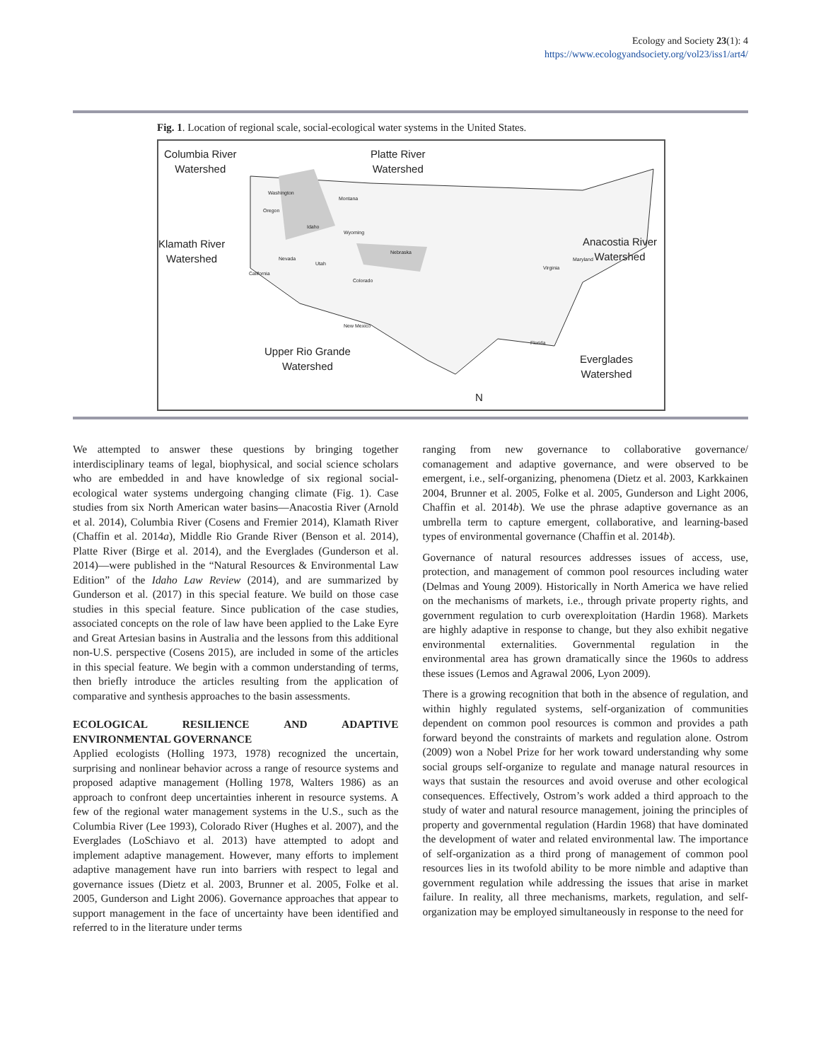Ecology and Society 23(1): 4
https://www.ecologyandsociety.org/vol23/iss1/art4/
Fig. 1. Location of regional scale, social-ecological water systems in the United States.
Columbia River
Watershed
Platte River
Watershed
Klamath River
Watershed
Anacostia River
Watershed
Upper Rio Grande
Watershed Everglades
Watershed
N
Washington
Montana
Oregon
Idaho
Wyoming
Nebraska
Nevada
Utah
California
Colorado
New Mexico
Maryland
Virginia
Florida
We attempted to answer these questions by bringing together interdisciplinary teams of legal, biophysical, and social science scholars who are embedded in and have knowledge of six regional social-ecological water systems undergoing changing climate (Fig. 1). Case studies from six North American water basins—Anacostia River (Arnold et al. 2014), Columbia River (Cosens and Fremier 2014), Klamath River (Chaffin et al. 2014a), Middle Rio Grande River (Benson et al. 2014), Platte River (Birge et al. 2014), and the Everglades (Gunderson et al. 2014)—were published in the “Natural Resources & Environmental Law Edition” of the Idaho Law Review (2014), and are summarized by Gunderson et al. (2017) in this special feature. We build on those case studies in this special feature. Since publication of the case studies, associated concepts on the role of law have been applied to the Lake Eyre and Great Artesian basins in Australia and the lessons from this additional non-U.S. perspective (Cosens 2015), are included in some of the articles in this special feature. We begin with a common understanding of terms, then briefly introduce the articles resulting from the application of comparative and synthesis approaches to the basin assessments.
ECOLOGICAL RESILIENCE AND ADAPTIVE ENVIRONMENTAL GOVERNANCE
Applied ecologists (Holling 1973, 1978) recognized the uncertain, surprising and nonlinear behavior across a range of resource systems and proposed adaptive management (Holling 1978, Walters 1986) as an approach to confront deep uncertainties inherent in resource systems. A few of the regional water management systems in the U.S., such as the Columbia River (Lee 1993), Colorado River (Hughes et al. 2007), and the Everglades (LoSchiavo et al. 2013) have attempted to adopt and implement adaptive management. However, many efforts to implement adaptive management have run into barriers with respect to legal and governance issues (Dietz et al. 2003, Brunner et al. 2005, Folke et al. 2005, Gunderson and Light 2006). Governance approaches that appear to support management in the face of uncertainty have been identified and referred to in the literature under terms
ranging from new governance to collaborative governance/ comanagement and adaptive governance, and were observed to be emergent, i.e., self-organizing, phenomena (Dietz et al. 2003, Karkkainen 2004, Brunner et al. 2005, Folke et al. 2005, Gunderson and Light 2006, Chaffin et al. 2014b). We use the phrase adaptive governance as an umbrella term to capture emergent, collaborative, and learning-based types of environmental governance (Chaffin et al. 2014b).
Governance of natural resources addresses issues of access, use, protection, and management of common pool resources including water (Delmas and Young 2009). Historically in North America we have relied on the mechanisms of markets, i.e., through private property rights, and government regulation to curb overexploitation (Hardin 1968). Markets are highly adaptive in response to change, but they also exhibit negative environmental externalities. Governmental regulation in the environmental area has grown dramatically since the 1960s to address these issues (Lemos and Agrawal 2006, Lyon 2009).
There is a growing recognition that both in the absence of regulation, and within highly regulated systems, self-organization of communities dependent on common pool resources is common and provides a path forward beyond the constraints of markets and regulation alone. Ostrom (2009) won a Nobel Prize for her work toward understanding why some social groups self-organize to regulate and manage natural resources in ways that sustain the resources and avoid overuse and other ecological consequences. Effectively, Ostrom’s work added a third approach to the study of water and natural resource management, joining the principles of property and governmental regulation (Hardin 1968) that have dominated the development of water and related environmental law. The importance of self-organization as a third prong of management of common pool resources lies in its twofold ability to be more nimble and adaptive than government regulation while addressing the issues that arise in market failure. In reality, all three mechanisms, markets, regulation, and self-organization may be employed simultaneously in response to the need for